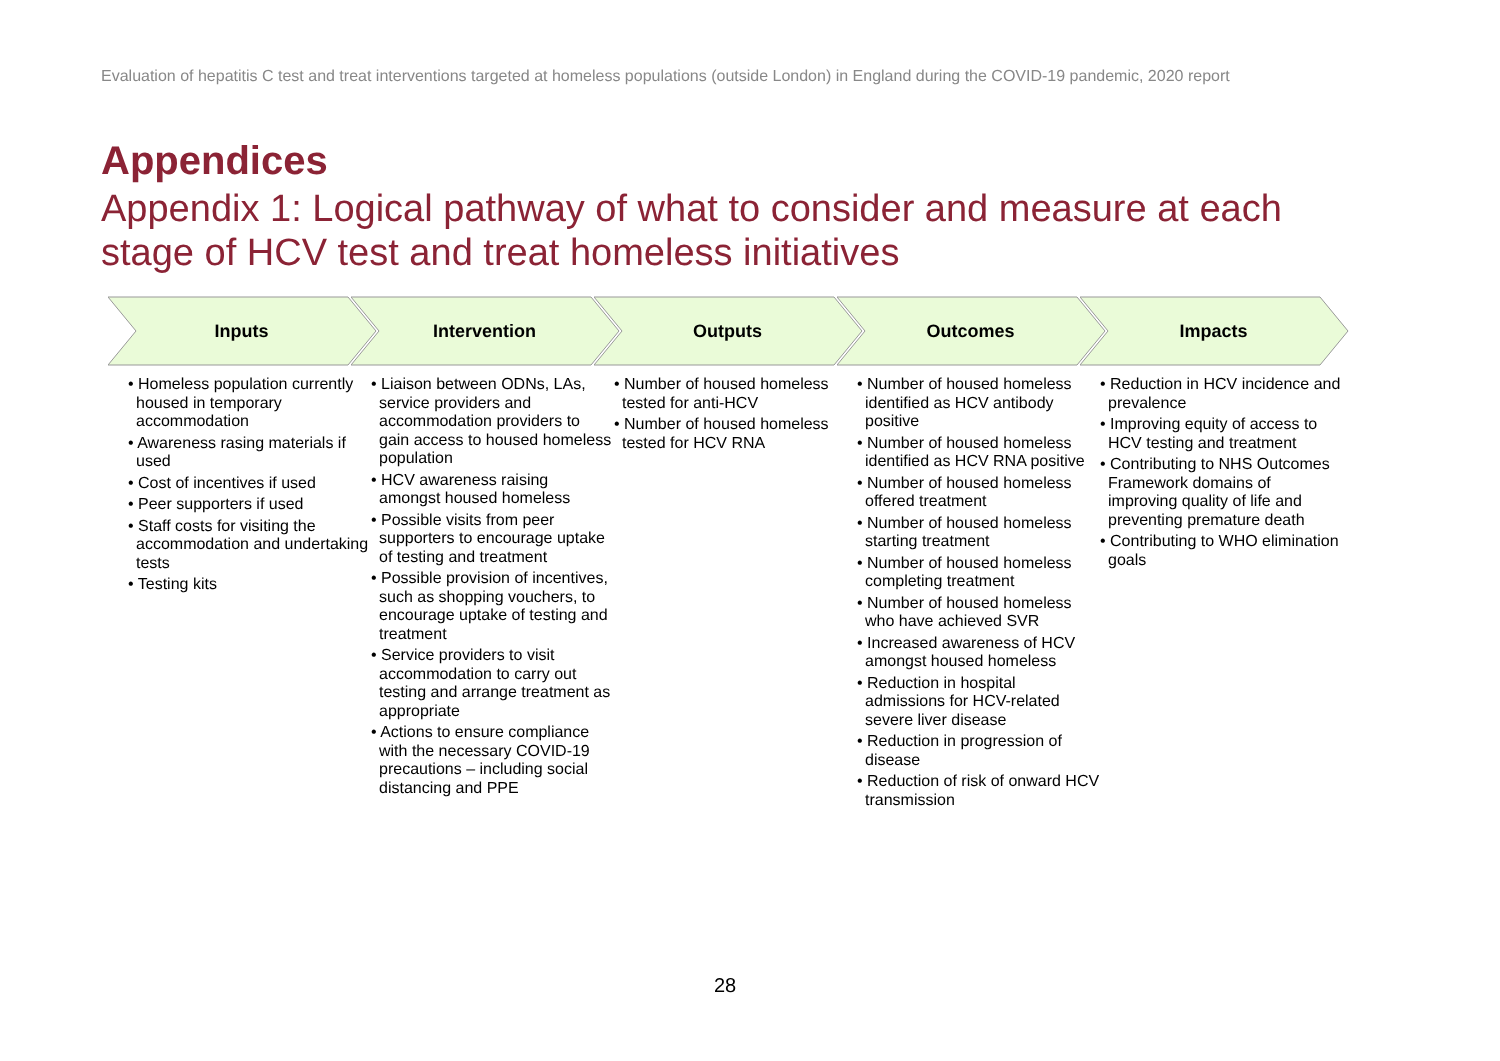Evaluation of hepatitis C test and treat interventions targeted at homeless populations (outside London) in England during the COVID-19 pandemic, 2020 report
Appendices
Appendix 1: Logical pathway of what to consider and measure at each stage of HCV test and treat homeless initiatives
Inputs Intervention Outputs Outcomes Impacts
• Homeless population currently housed in temporary accommodation
• Awareness rasing materials if used
• Cost of incentives if used
• Peer supporters if used
• Staff costs for visiting the accommodation and undertaking tests
• Testing kits
• Liaison between ODNs, LAs, service providers and accommodation providers to gain access to housed homeless population
• HCV awareness raising amongst housed homeless
• Possible visits from peer supporters to encourage uptake of testing and treatment
• Possible provision of incentives, such as shopping vouchers, to encourage uptake of testing and treatment
• Service providers to visit accommodation to carry out testing and arrange treatment as appropriate
• Actions to ensure compliance with the necessary COVID-19 precautions – including social distancing and PPE
• Number of housed homeless tested for anti-HCV
• Number of housed homeless tested for HCV RNA
• Number of housed homeless identified as HCV antibody positive
• Number of housed homeless identified as HCV RNA positive
• Number of housed homeless offered treatment
• Number of housed homeless starting treatment
• Number of housed homeless completing treatment
• Number of housed homeless who have achieved SVR
• Increased awareness of HCV amongst housed homeless
• Reduction in hospital admissions for HCV-related severe liver disease
• Reduction in progression of disease
• Reduction of risk of onward HCV transmission
• Reduction in HCV incidence and prevalence
• Improving equity of access to HCV testing and treatment
• Contributing to NHS Outcomes Framework domains of improving quality of life and preventing premature death
• Contributing to WHO elimination goals
28